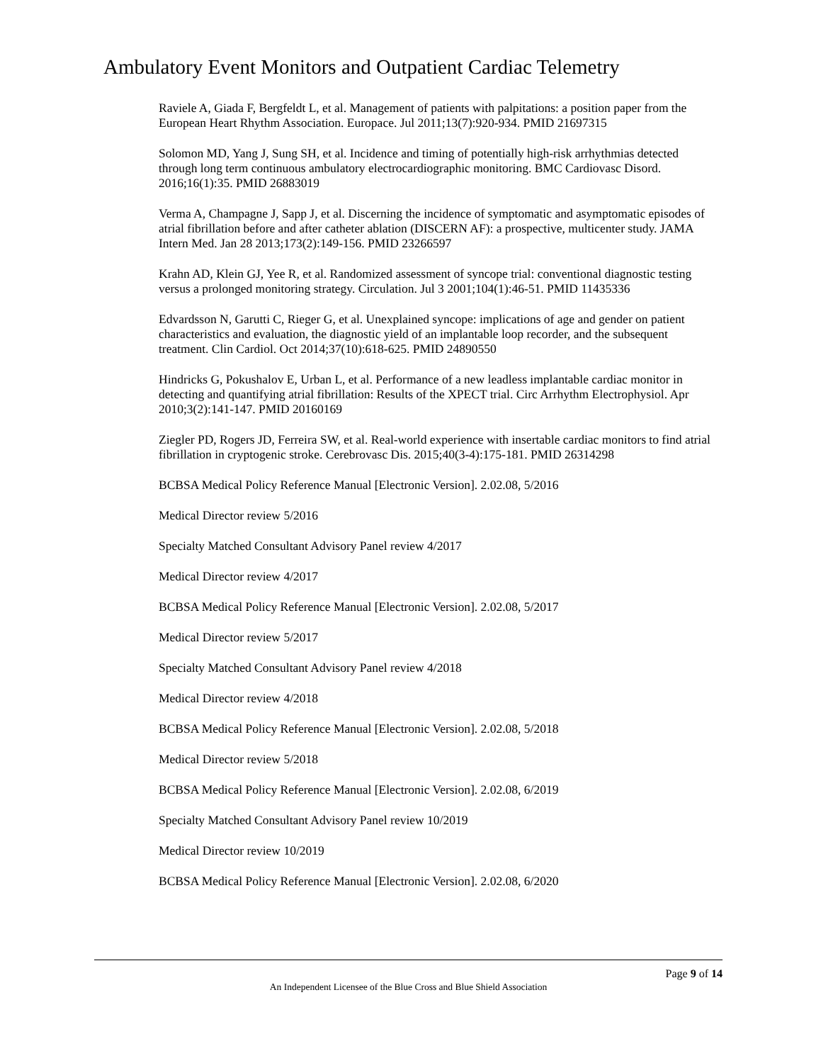Ambulatory Event Monitors and Outpatient Cardiac Telemetry
Raviele A, Giada F, Bergfeldt L, et al. Management of patients with palpitations: a position paper from the European Heart Rhythm Association. Europace. Jul 2011;13(7):920-934. PMID 21697315
Solomon MD, Yang J, Sung SH, et al. Incidence and timing of potentially high-risk arrhythmias detected through long term continuous ambulatory electrocardiographic monitoring. BMC Cardiovasc Disord. 2016;16(1):35. PMID 26883019
Verma A, Champagne J, Sapp J, et al. Discerning the incidence of symptomatic and asymptomatic episodes of atrial fibrillation before and after catheter ablation (DISCERN AF): a prospective, multicenter study. JAMA Intern Med. Jan 28 2013;173(2):149-156. PMID 23266597
Krahn AD, Klein GJ, Yee R, et al. Randomized assessment of syncope trial: conventional diagnostic testing versus a prolonged monitoring strategy. Circulation. Jul 3 2001;104(1):46-51. PMID 11435336
Edvardsson N, Garutti C, Rieger G, et al. Unexplained syncope: implications of age and gender on patient characteristics and evaluation, the diagnostic yield of an implantable loop recorder, and the subsequent treatment. Clin Cardiol. Oct 2014;37(10):618-625. PMID 24890550
Hindricks G, Pokushalov E, Urban L, et al. Performance of a new leadless implantable cardiac monitor in detecting and quantifying atrial fibrillation: Results of the XPECT trial. Circ Arrhythm Electrophysiol. Apr 2010;3(2):141-147. PMID 20160169
Ziegler PD, Rogers JD, Ferreira SW, et al. Real-world experience with insertable cardiac monitors to find atrial fibrillation in cryptogenic stroke. Cerebrovasc Dis. 2015;40(3-4):175-181. PMID 26314298
BCBSA Medical Policy Reference Manual [Electronic Version]. 2.02.08, 5/2016
Medical Director review 5/2016
Specialty Matched Consultant Advisory Panel review 4/2017
Medical Director review 4/2017
BCBSA Medical Policy Reference Manual [Electronic Version]. 2.02.08, 5/2017
Medical Director review 5/2017
Specialty Matched Consultant Advisory Panel review 4/2018
Medical Director review 4/2018
BCBSA Medical Policy Reference Manual [Electronic Version]. 2.02.08, 5/2018
Medical Director review 5/2018
BCBSA Medical Policy Reference Manual [Electronic Version]. 2.02.08, 6/2019
Specialty Matched Consultant Advisory Panel review 10/2019
Medical Director review 10/2019
BCBSA Medical Policy Reference Manual [Electronic Version]. 2.02.08, 6/2020
Page 9 of 14
An Independent Licensee of the Blue Cross and Blue Shield Association